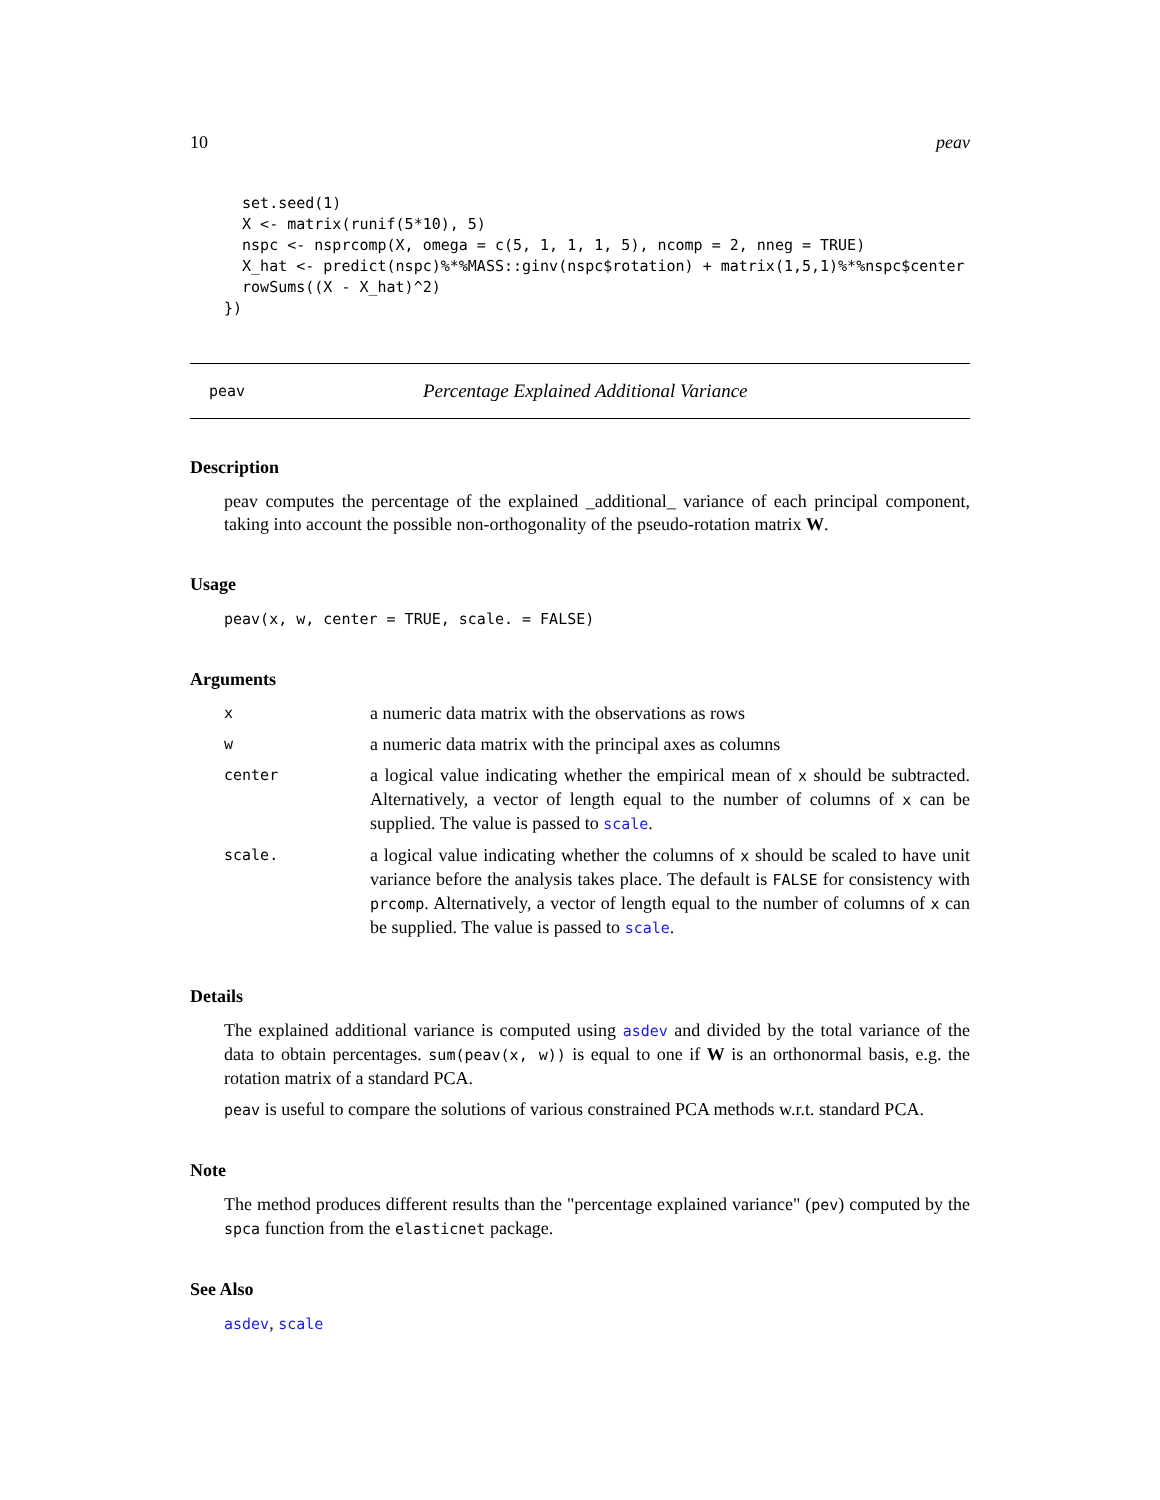10 peav
  set.seed(1)
  X <- matrix(runif(5*10), 5)
  nspc <- nsprcomp(X, omega = c(5, 1, 1, 1, 5), ncomp = 2, nneg = TRUE)
  X_hat <- predict(nspc)%*%MASS::ginv(nspc$rotation) + matrix(1,5,1)%*%nspc$center
  rowSums((X - X_hat)^2)
})
peav Percentage Explained Additional Variance
Description
peav computes the percentage of the explained _additional_ variance of each principal component, taking into account the possible non-orthogonality of the pseudo-rotation matrix W.
Usage
peav(x, w, center = TRUE, scale. = FALSE)
Arguments
| x | a numeric data matrix with the observations as rows |
| w | a numeric data matrix with the principal axes as columns |
| center | a logical value indicating whether the empirical mean of x should be subtracted. Alternatively, a vector of length equal to the number of columns of x can be supplied. The value is passed to scale . |
| scale. | a logical value indicating whether the columns of x should be scaled to have unit variance before the analysis takes place. The default is FALSE for consistency with prcomp . Alternatively, a vector of length equal to the number of columns of x can be supplied. The value is passed to scale . |
Details
The explained additional variance is computed using asdev and divided by the total variance of the data to obtain percentages. sum(peav(x, w)) is equal to one if W is an orthonormal basis, e.g. the rotation matrix of a standard PCA.
peav is useful to compare the solutions of various constrained PCA methods w.r.t. standard PCA.
Note
The method produces different results than the "percentage explained variance" (pev) computed by the spca function from the elasticnet package.
See Also
asdev, scale